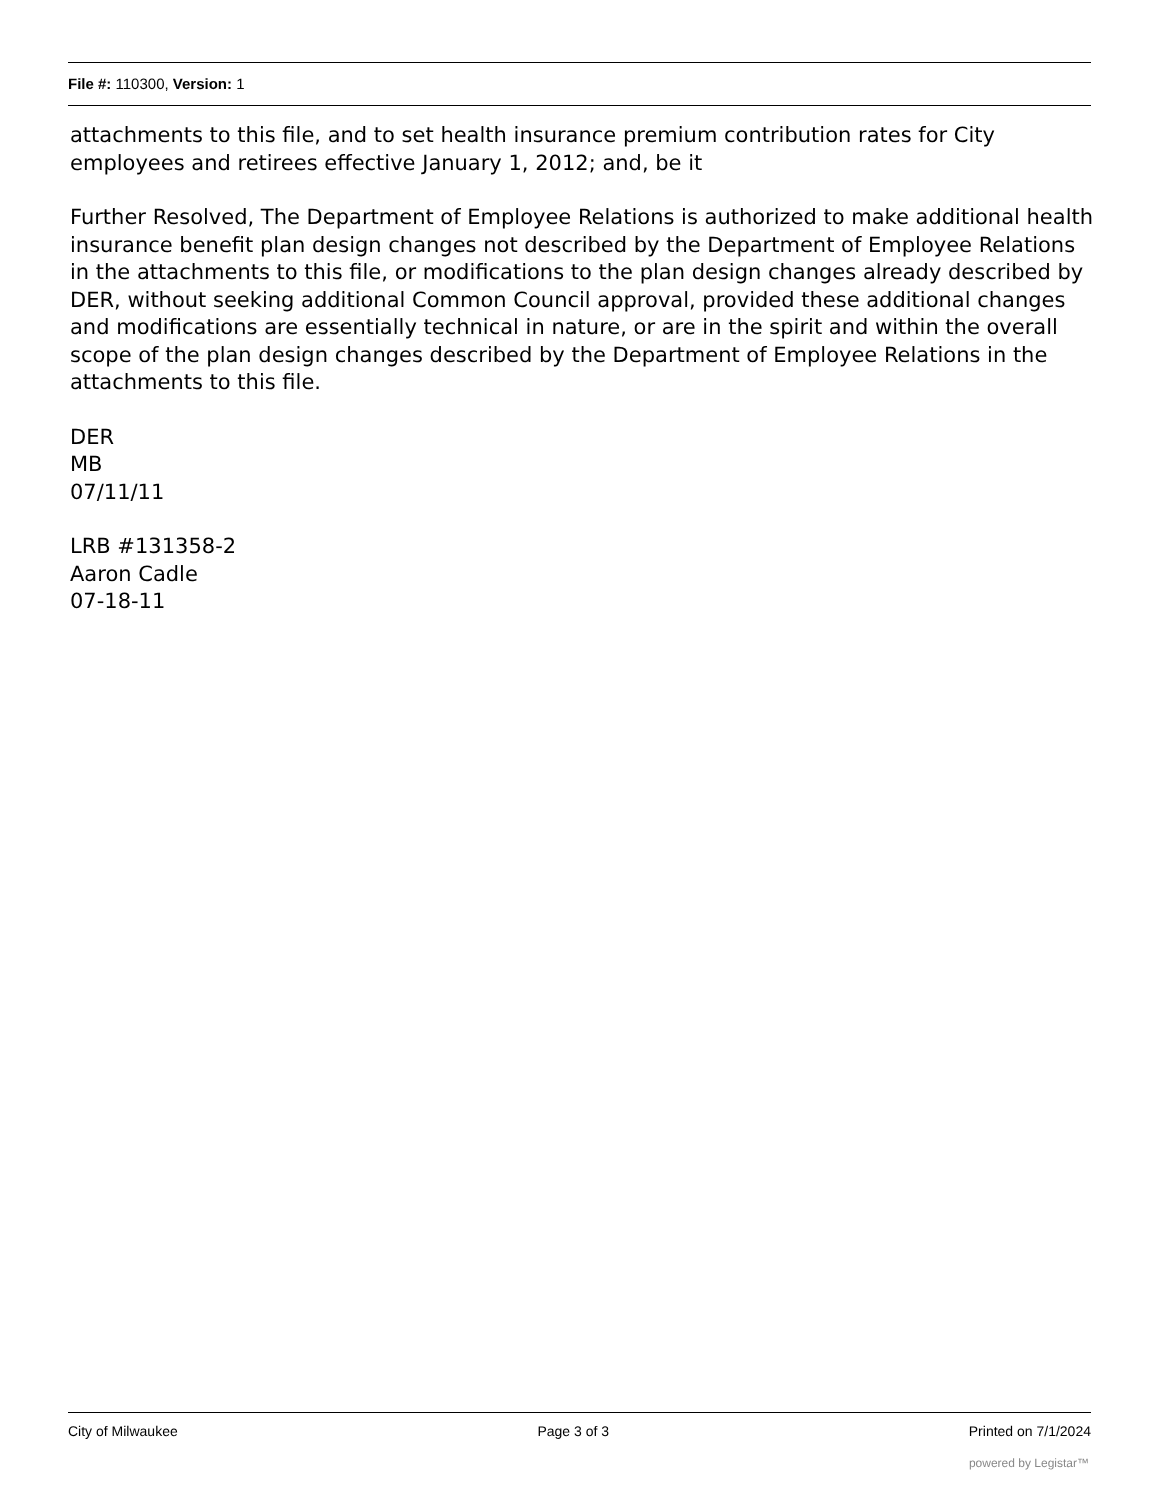File #: 110300, Version: 1
attachments to this file, and to set health insurance premium contribution rates for City employees and retirees effective January 1, 2012; and, be it
Further Resolved, The Department of Employee Relations is authorized to make additional health insurance benefit plan design changes not described by the Department of Employee Relations in the attachments to this file, or modifications to the plan design changes already described by DER, without seeking additional Common Council approval, provided these additional changes and modifications are essentially technical in nature, or are in the spirit and within the overall scope of the plan design changes described by the Department of Employee Relations in the attachments to this file.
DER
MB
07/11/11
LRB #131358-2
Aaron Cadle
07-18-11
City of Milwaukee Page 3 of 3 Printed on 7/1/2024
powered by Legistar™